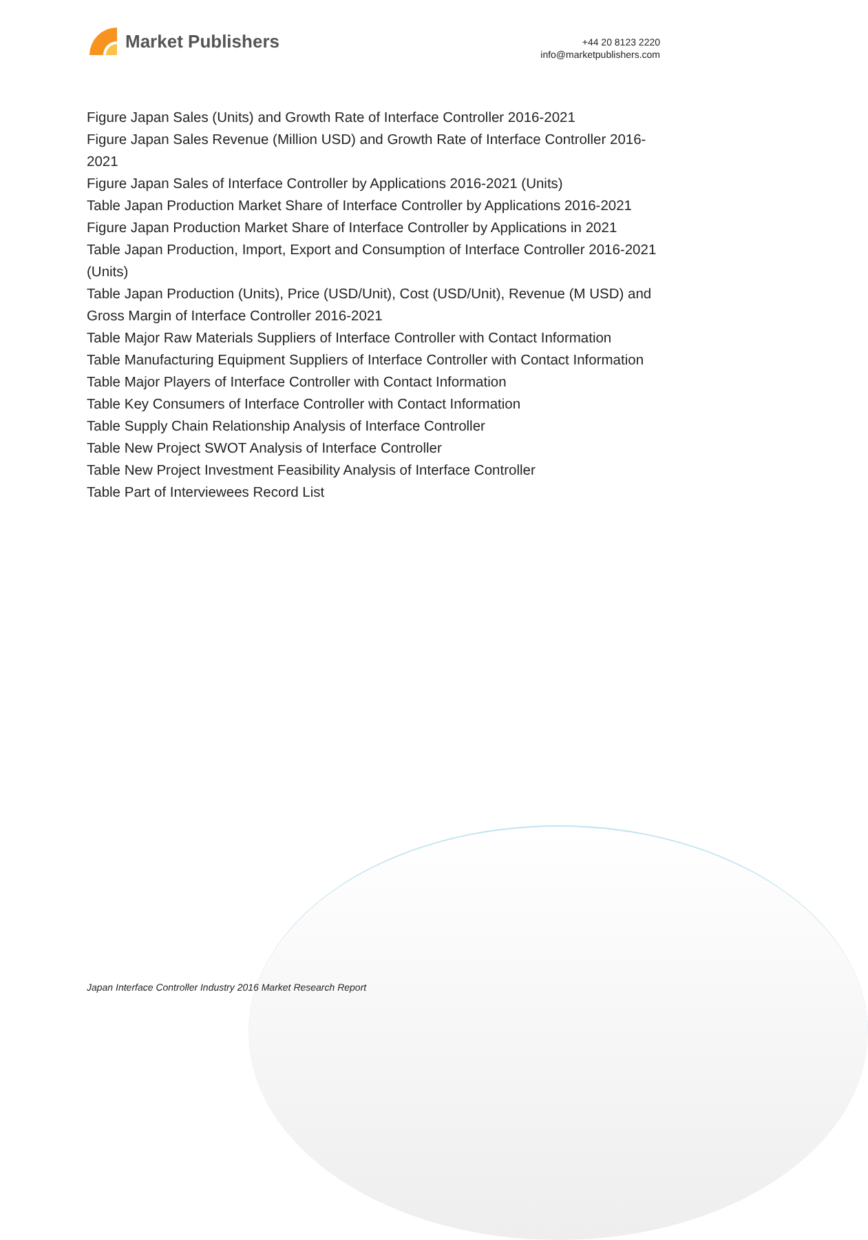Market Publishers
+44 20 8123 2220
info@marketpublishers.com
Figure Japan Sales (Units) and Growth Rate of Interface Controller 2016-2021
Figure Japan Sales Revenue (Million USD) and Growth Rate of Interface Controller 2016-2021
Figure Japan Sales of Interface Controller by Applications 2016-2021 (Units)
Table Japan Production Market Share of Interface Controller by Applications 2016-2021
Figure Japan Production Market Share of Interface Controller by Applications in 2021
Table Japan Production, Import, Export and Consumption of Interface Controller 2016-2021 (Units)
Table Japan Production (Units), Price (USD/Unit), Cost (USD/Unit), Revenue (M USD) and Gross Margin of Interface Controller 2016-2021
Table Major Raw Materials Suppliers of Interface Controller with Contact Information
Table Manufacturing Equipment Suppliers of Interface Controller with Contact Information
Table Major Players of Interface Controller with Contact Information
Table Key Consumers of Interface Controller with Contact Information
Table Supply Chain Relationship Analysis of Interface Controller
Table New Project SWOT Analysis of Interface Controller
Table New Project Investment Feasibility Analysis of Interface Controller
Table Part of Interviewees Record List
Japan Interface Controller Industry 2016 Market Research Report